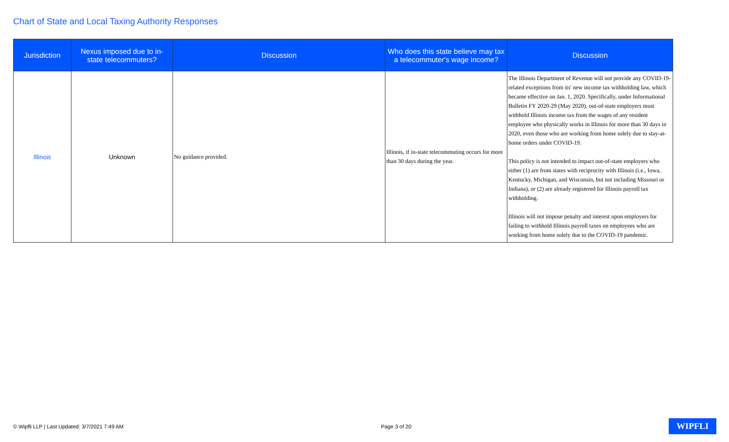Chart of State and Local Taxing Authority Responses
| Jurisdiction | Nexus imposed due to in-state telecommuters? | Discussion | Who does this state believe may tax a telecommuter's wage income? | Discussion |
| --- | --- | --- | --- | --- |
| Illinois | Unknown | No guidance provided. | Illinois, if in-state telecommuting occurs for more than 30 days during the year. | The Illinois Department of Revenue will not provide any COVID-19-related exceptions from its' new income tax withholding law, which became effective on Jan. 1, 2020. Specifically, under Informational Bulletin FY 2020-29 (May 2020), out-of-state employers must withhold Illinois income tax from the wages of any resident employee who physically works in Illinois for more than 30 days in 2020, even those who are working from home solely due to stay-at-home orders under COVID-19. This policy is not intended to impact out-of-state employers who either (1) are from states with reciprocity with Illinois (i.e., Iowa, Kentucky, Michigan, and Wisconsin, but not including Missouri or Indiana), or (2) are already registered for Illinois payroll tax withholding. Illinois will not impose penalty and interest upon employers for failing to withhold Illinois payroll taxes on employees who are working from home solely due to the COVID-19 pandemic. |
© Wipfli LLP | Last Updated: 3/7/2021 7:49 AM Page 3 of 20 WIPFLI